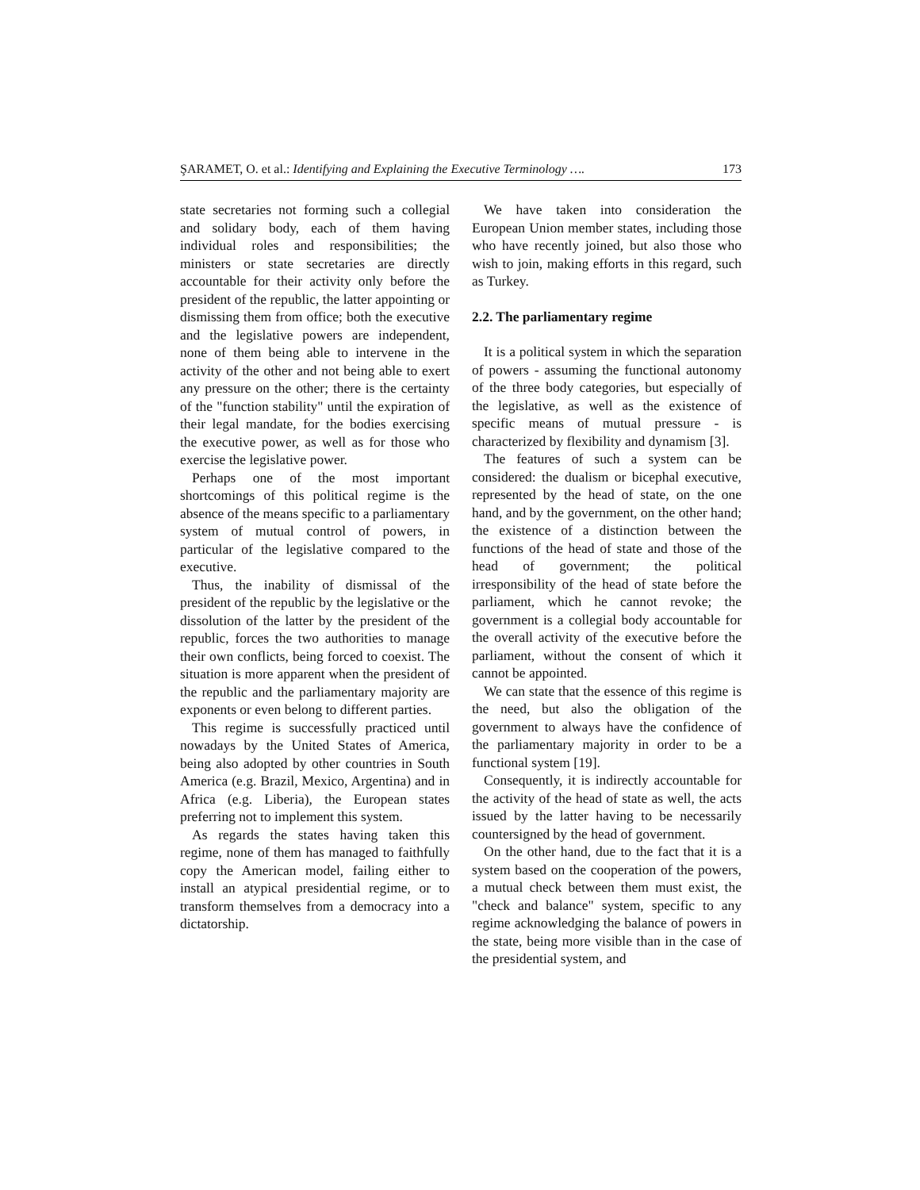ŞARAMET, O. et al.: Identifying and Explaining the Executive Terminology …. 173
state secretaries not forming such a collegial and solidary body, each of them having individual roles and responsibilities; the ministers or state secretaries are directly accountable for their activity only before the president of the republic, the latter appointing or dismissing them from office; both the executive and the legislative powers are independent, none of them being able to intervene in the activity of the other and not being able to exert any pressure on the other; there is the certainty of the "function stability" until the expiration of their legal mandate, for the bodies exercising the executive power, as well as for those who exercise the legislative power.
Perhaps one of the most important shortcomings of this political regime is the absence of the means specific to a parliamentary system of mutual control of powers, in particular of the legislative compared to the executive.
Thus, the inability of dismissal of the president of the republic by the legislative or the dissolution of the latter by the president of the republic, forces the two authorities to manage their own conflicts, being forced to coexist. The situation is more apparent when the president of the republic and the parliamentary majority are exponents or even belong to different parties.
This regime is successfully practiced until nowadays by the United States of America, being also adopted by other countries in South America (e.g. Brazil, Mexico, Argentina) and in Africa (e.g. Liberia), the European states preferring not to implement this system.
As regards the states having taken this regime, none of them has managed to faithfully copy the American model, failing either to install an atypical presidential regime, or to transform themselves from a democracy into a dictatorship.
We have taken into consideration the European Union member states, including those who have recently joined, but also those who wish to join, making efforts in this regard, such as Turkey.
2.2. The parliamentary regime
It is a political system in which the separation of powers - assuming the functional autonomy of the three body categories, but especially of the legislative, as well as the existence of specific means of mutual pressure - is characterized by flexibility and dynamism [3].
The features of such a system can be considered: the dualism or bicephal executive, represented by the head of state, on the one hand, and by the government, on the other hand; the existence of a distinction between the functions of the head of state and those of the head of government; the political irresponsibility of the head of state before the parliament, which he cannot revoke; the government is a collegial body accountable for the overall activity of the executive before the parliament, without the consent of which it cannot be appointed.
We can state that the essence of this regime is the need, but also the obligation of the government to always have the confidence of the parliamentary majority in order to be a functional system [19].
Consequently, it is indirectly accountable for the activity of the head of state as well, the acts issued by the latter having to be necessarily countersigned by the head of government.
On the other hand, due to the fact that it is a system based on the cooperation of the powers, a mutual check between them must exist, the "check and balance" system, specific to any regime acknowledging the balance of powers in the state, being more visible than in the case of the presidential system, and